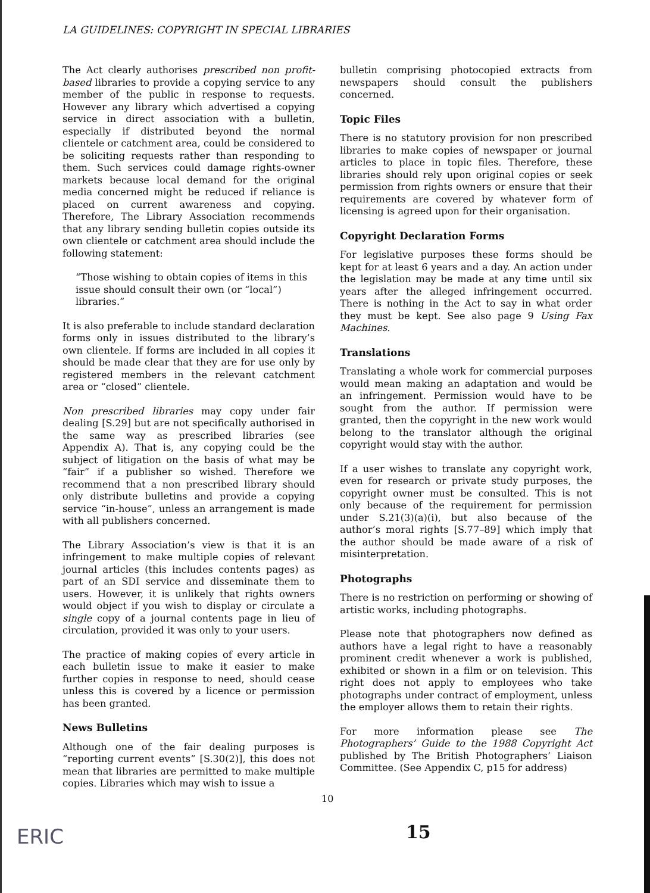LA GUIDELINES: COPYRIGHT IN SPECIAL LIBRARIES
The Act clearly authorises prescribed non profit-based libraries to provide a copying service to any member of the public in response to requests. However any library which advertised a copying service in direct association with a bulletin, especially if distributed beyond the normal clientele or catchment area, could be considered to be soliciting requests rather than responding to them. Such services could damage rights-owner markets because local demand for the original media concerned might be reduced if reliance is placed on current awareness and copying. Therefore, The Library Association recommends that any library sending bulletin copies outside its own clientele or catchment area should include the following statement:
“Those wishing to obtain copies of items in this issue should consult their own (or “local”) libraries.”
It is also preferable to include standard declaration forms only in issues distributed to the library’s own clientele. If forms are included in all copies it should be made clear that they are for use only by registered members in the relevant catchment area or “closed” clientele.
Non prescribed libraries may copy under fair dealing [S.29] but are not specifically authorised in the same way as prescribed libraries (see Appendix A). That is, any copying could be the subject of litigation on the basis of what may be “fair” if a publisher so wished. Therefore we recommend that a non prescribed library should only distribute bulletins and provide a copying service “in-house”, unless an arrangement is made with all publishers concerned.
The Library Association’s view is that it is an infringement to make multiple copies of relevant journal articles (this includes contents pages) as part of an SDI service and disseminate them to users. However, it is unlikely that rights owners would object if you wish to display or circulate a single copy of a journal contents page in lieu of circulation, provided it was only to your users.
The practice of making copies of every article in each bulletin issue to make it easier to make further copies in response to need, should cease unless this is covered by a licence or permission has been granted.
News Bulletins
Although one of the fair dealing purposes is “reporting current events” [S.30(2)], this does not mean that libraries are permitted to make multiple copies. Libraries which may wish to issue a
bulletin comprising photocopied extracts from newspapers should consult the publishers concerned.
Topic Files
There is no statutory provision for non prescribed libraries to make copies of newspaper or journal articles to place in topic files. Therefore, these libraries should rely upon original copies or seek permission from rights owners or ensure that their requirements are covered by whatever form of licensing is agreed upon for their organisation.
Copyright Declaration Forms
For legislative purposes these forms should be kept for at least 6 years and a day. An action under the legislation may be made at any time until six years after the alleged infringement occurred. There is nothing in the Act to say in what order they must be kept. See also page 9 Using Fax Machines.
Translations
Translating a whole work for commercial purposes would mean making an adaptation and would be an infringement. Permission would have to be sought from the author. If permission were granted, then the copyright in the new work would belong to the translator although the original copyright would stay with the author.
If a user wishes to translate any copyright work, even for research or private study purposes, the copyright owner must be consulted. This is not only because of the requirement for permission under S.21(3)(a)(i), but also because of the author’s moral rights [S.77–89] which imply that the author should be made aware of a risk of misinterpretation.
Photographs
There is no restriction on performing or showing of artistic works, including photographs.
Please note that photographers now defined as authors have a legal right to have a reasonably prominent credit whenever a work is published, exhibited or shown in a film or on television. This right does not apply to employees who take photographs under contract of employment, unless the employer allows them to retain their rights.
For more information please see The Photographers’ Guide to the 1988 Copyright Act published by The British Photographers’ Liaison Committee. (See Appendix C, p15 for address)
10
ERIC 15